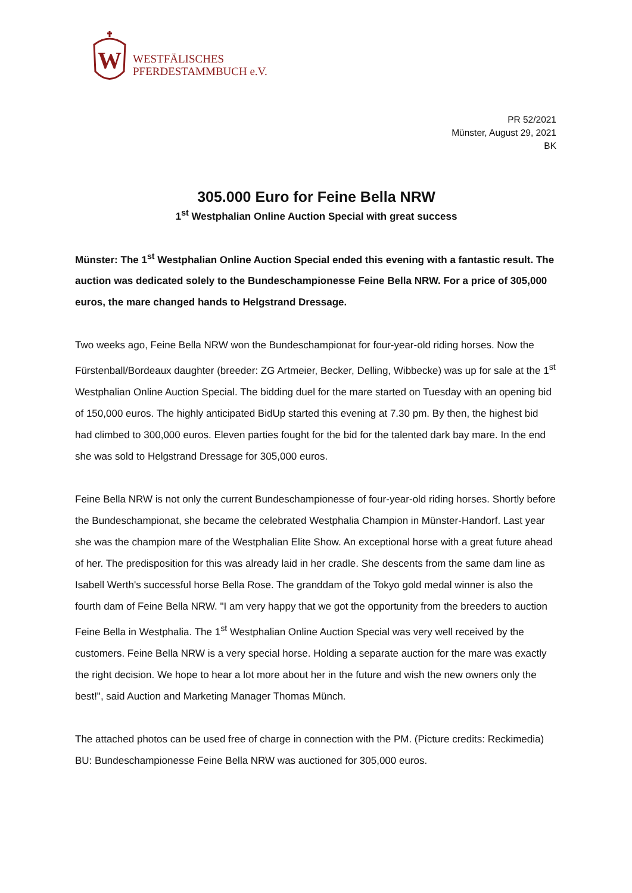W
WESTFÄLISCHES
PFERDESTAMMBUCH e.V.
PR 52/2021
Münster, August 29, 2021
BK
305.000 Euro for Feine Bella NRW
1<sup>st</sup> Westphalian Online Auction Special with great success
Münster: The 1<sup>st</sup> Westphalian Online Auction Special ended this evening with a fantastic result. The auction was dedicated solely to the Bundeschampionesse Feine Bella NRW. For a price of 305,000 euros, the mare changed hands to Helgstrand Dressage.
Two weeks ago, Feine Bella NRW won the Bundeschampionat for four-year-old riding horses. Now the Fürstenball/Bordeaux daughter (breeder: ZG Artmeier, Becker, Delling, Wibbecke) was up for sale at the 1<sup>st</sup> Westphalian Online Auction Special. The bidding duel for the mare started on Tuesday with an opening bid of 150,000 euros. The highly anticipated BidUp started this evening at 7.30 pm. By then, the highest bid had climbed to 300,000 euros. Eleven parties fought for the bid for the talented dark bay mare. In the end she was sold to Helgstrand Dressage for 305,000 euros.
Feine Bella NRW is not only the current Bundeschampionesse of four-year-old riding horses. Shortly before the Bundeschampionat, she became the celebrated Westphalia Champion in Münster-Handorf. Last year she was the champion mare of the Westphalian Elite Show. An exceptional horse with a great future ahead of her. The predisposition for this was already laid in her cradle. She descents from the same dam line as Isabell Werth's successful horse Bella Rose. The granddam of the Tokyo gold medal winner is also the fourth dam of Feine Bella NRW. "I am very happy that we got the opportunity from the breeders to auction Feine Bella in Westphalia. The 1<sup>st</sup> Westphalian Online Auction Special was very well received by the customers. Feine Bella NRW is a very special horse. Holding a separate auction for the mare was exactly the right decision. We hope to hear a lot more about her in the future and wish the new owners only the best!", said Auction and Marketing Manager Thomas Münch.
The attached photos can be used free of charge in connection with the PM. (Picture credits: Reckimedia)
BU: Bundeschampionesse Feine Bella NRW was auctioned for 305,000 euros.